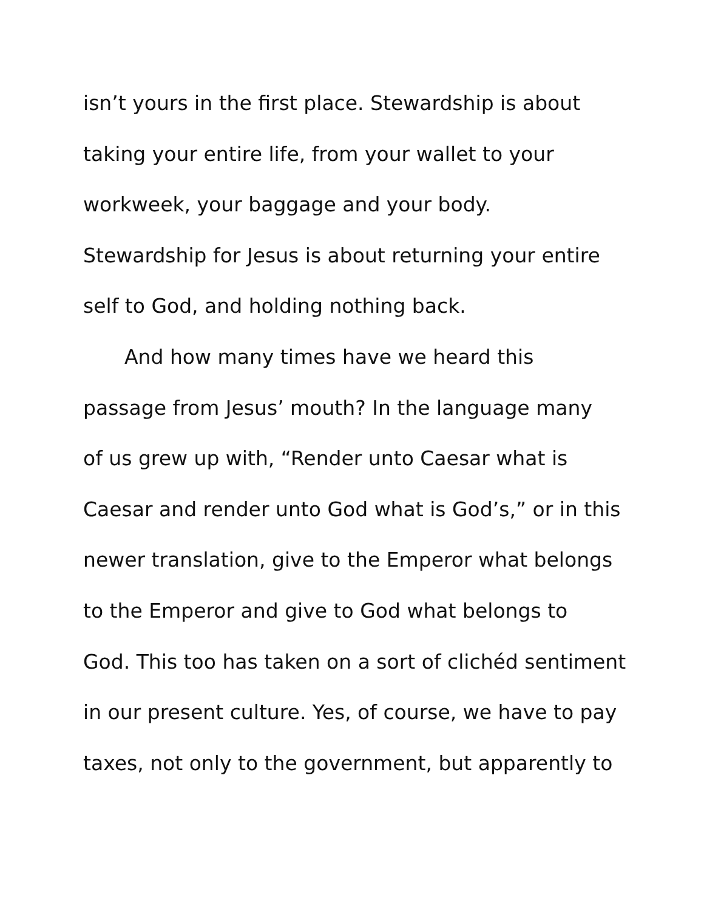isn’t yours in the first place. Stewardship is about
taking your entire life, from your wallet to your
workweek, your baggage and your body.
Stewardship for Jesus is about returning your entire
self to God, and holding nothing back.
And how many times have we heard this
passage from Jesus’ mouth? In the language many
of us grew up with, “Render unto Caesar what is
Caesar and render unto God what is God’s,” or in this
newer translation, give to the Emperor what belongs
to the Emperor and give to God what belongs to
God. This too has taken on a sort of clichéd sentiment
in our present culture. Yes, of course, we have to pay
taxes, not only to the government, but apparently to